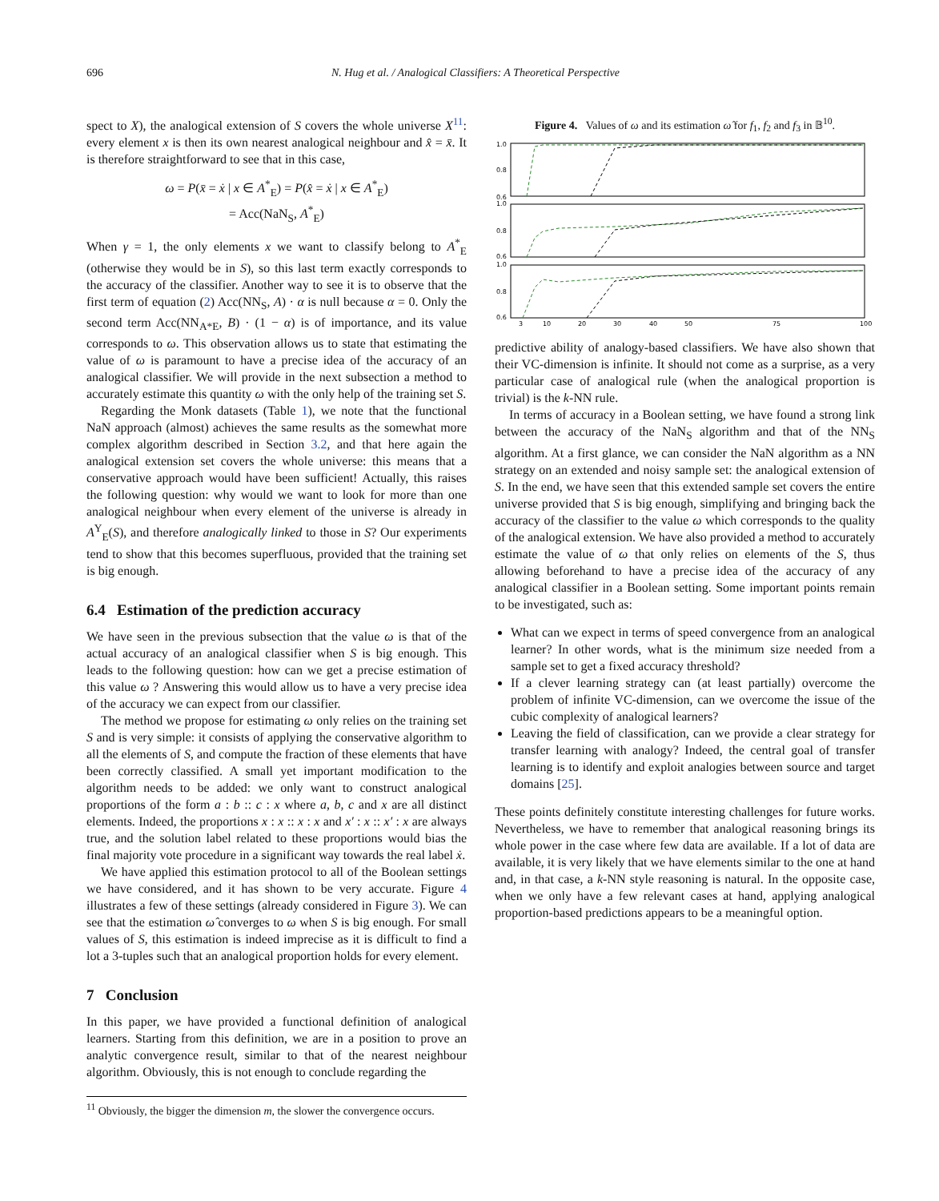696 N. Hug et al. / Analogical Classifiers: A Theoretical Perspective
spect to X), the analogical extension of S covers the whole universe X<sup>11</sup>: every element x is then its own nearest analogical neighbour and x̂ = x̄. It is therefore straightforward to see that in this case,
ω = P(x̄ = ẋ | x ∈ A<sup>*</sup><sub>E</sub>) = P(x̂ = ẋ | x ∈ A<sup>*</sup><sub>E</sub>)
= Acc(NaN<sub>S</sub>, A<sup>*</sup><sub>E</sub>)
When γ = 1, the only elements x we want to classify belong to A<sup>*</sup><sub>E</sub> (otherwise they would be in S), so this last term exactly corresponds to the accuracy of the classifier. Another way to see it is to observe that the first term of equation (2) Acc(NN<sub>S</sub>, A) · α is null because α = 0. Only the second term Acc(NN<sub>A*E</sub>, B) · (1 − α) is of importance, and its value corresponds to ω. This observation allows us to state that estimating the value of ω is paramount to have a precise idea of the accuracy of an analogical classifier. We will provide in the next subsection a method to accurately estimate this quantity ω with the only help of the training set S.
Regarding the Monk datasets (Table 1), we note that the functional NaN approach (almost) achieves the same results as the somewhat more complex algorithm described in Section 3.2, and that here again the analogical extension set covers the whole universe: this means that a conservative approach would have been sufficient! Actually, this raises the following question: why would we want to look for more than one analogical neighbour when every element of the universe is already in A<sup>Y</sup><sub>E</sub>(S), and therefore analogically linked to those in S? Our experiments tend to show that this becomes superfluous, provided that the training set is big enough.
6.4 Estimation of the prediction accuracy
We have seen in the previous subsection that the value ω is that of the actual accuracy of an analogical classifier when S is big enough. This leads to the following question: how can we get a precise estimation of this value ω ? Answering this would allow us to have a very precise idea of the accuracy we can expect from our classifier.
The method we propose for estimating ω only relies on the training set S and is very simple: it consists of applying the conservative algorithm to all the elements of S, and compute the fraction of these elements that have been correctly classified. A small yet important modification to the algorithm needs to be added: we only want to construct analogical proportions of the form a : b :: c : x where a, b, c and x are all distinct elements. Indeed, the proportions x : x :: x : x and x′ : x :: x′ : x are always true, and the solution label related to these proportions would bias the final majority vote procedure in a significant way towards the real label ẋ.
We have applied this estimation protocol to all of the Boolean settings we have considered, and it has shown to be very accurate. Figure 4 illustrates a few of these settings (already considered in Figure 3). We can see that the estimation ω̂ converges to ω when S is big enough. For small values of S, this estimation is indeed imprecise as it is difficult to find a lot a 3-tuples such that an analogical proportion holds for every element.
7 Conclusion
In this paper, we have provided a functional definition of analogical learners. Starting from this definition, we are in a position to prove an analytic convergence result, similar to that of the nearest neighbour algorithm. Obviously, this is not enough to conclude regarding the
<sup>11</sup> Obviously, the bigger the dimension m, the slower the convergence occurs.
Figure 4. Values of ω and its estimation ω̂ for f<sub>1</sub>, f<sub>2</sub> and f<sub>3</sub> in 𝔹<sup>10</sup>.
1.0
0.8
0.6
1.0
0.8
0.6
1.0
0.8
0.6
3
10
20
30
40
50
75
100
predictive ability of analogy-based classifiers. We have also shown that their VC-dimension is infinite. It should not come as a surprise, as a very particular case of analogical rule (when the analogical proportion is trivial) is the k-NN rule.
In terms of accuracy in a Boolean setting, we have found a strong link between the accuracy of the NaN<sub>S</sub> algorithm and that of the NN<sub>S</sub> algorithm. At a first glance, we can consider the NaN algorithm as a NN strategy on an extended and noisy sample set: the analogical extension of S. In the end, we have seen that this extended sample set covers the entire universe provided that S is big enough, simplifying and bringing back the accuracy of the classifier to the value ω which corresponds to the quality of the analogical extension. We have also provided a method to accurately estimate the value of ω that only relies on elements of the S, thus allowing beforehand to have a precise idea of the accuracy of any analogical classifier in a Boolean setting. Some important points remain to be investigated, such as:
What can we expect in terms of speed convergence from an analogical learner? In other words, what is the minimum size needed from a sample set to get a fixed accuracy threshold?
If a clever learning strategy can (at least partially) overcome the problem of infinite VC-dimension, can we overcome the issue of the cubic complexity of analogical learners?
Leaving the field of classification, can we provide a clear strategy for transfer learning with analogy? Indeed, the central goal of transfer learning is to identify and exploit analogies between source and target domains [25].
These points definitely constitute interesting challenges for future works. Nevertheless, we have to remember that analogical reasoning brings its whole power in the case where few data are available. If a lot of data are available, it is very likely that we have elements similar to the one at hand and, in that case, a k-NN style reasoning is natural. In the opposite case, when we only have a few relevant cases at hand, applying analogical proportion-based predictions appears to be a meaningful option.